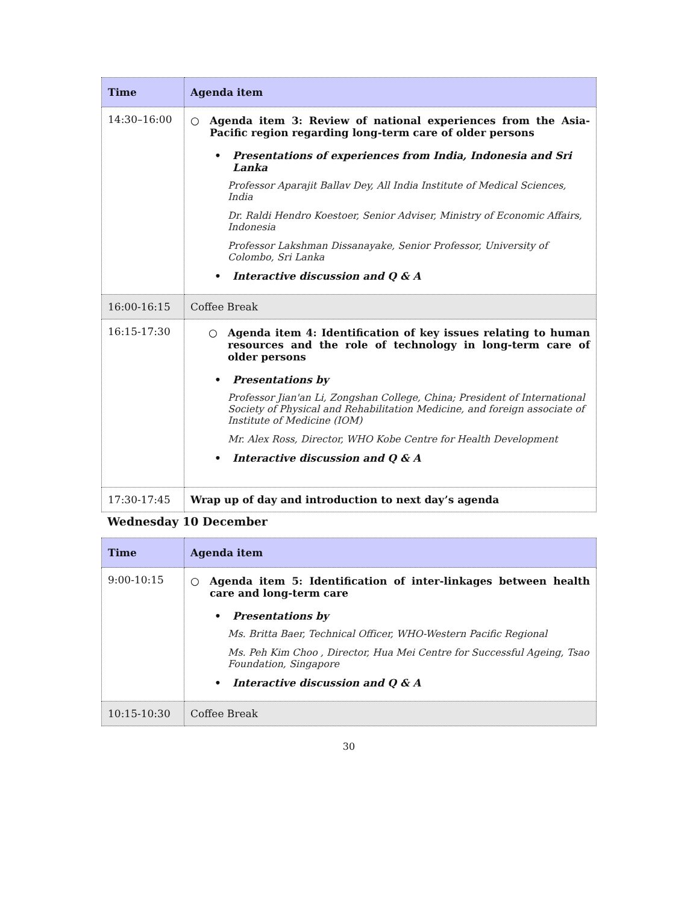| Time | Agenda item |
| --- | --- |
| 14:30–16:00 | ○ Agenda item 3: Review of national experiences from the Asia-Pacific region regarding long-term care of older persons • Presentations of experiences from India, Indonesia and Sri Lanka Professor Aparajit Ballav Dey, All India Institute of Medical Sciences, India Dr. Raldi Hendro Koestoer, Senior Adviser, Ministry of Economic Affairs, Indonesia Professor Lakshman Dissanayake, Senior Professor, University of Colombo, Sri Lanka • Interactive discussion and Q & A |
| 16:00-16:15 | Coffee Break |
| 16:15-17:30 | ○ Agenda item 4: Identification of key issues relating to human resources and the role of technology in long-term care of older persons • Presentations by Professor Jian'an Li, Zongshan College, China; President of International Society of Physical and Rehabilitation Medicine, and foreign associate of Institute of Medicine (IOM) Mr. Alex Ross, Director, WHO Kobe Centre for Health Development • Interactive discussion and Q & A |
| 17:30-17:45 | Wrap up of day and introduction to next day’s agenda |
Wednesday 10 December
| Time | Agenda item |
| --- | --- |
| 9:00-10:15 | ○ Agenda item 5: Identification of inter-linkages between health care and long-term care • Presentations by Ms. Britta Baer, Technical Officer, WHO-Western Pacific Regional Ms. Peh Kim Choo , Director, Hua Mei Centre for Successful Ageing, Tsao Foundation, Singapore • Interactive discussion and Q & A |
| 10:15-10:30 | Coffee Break |
30